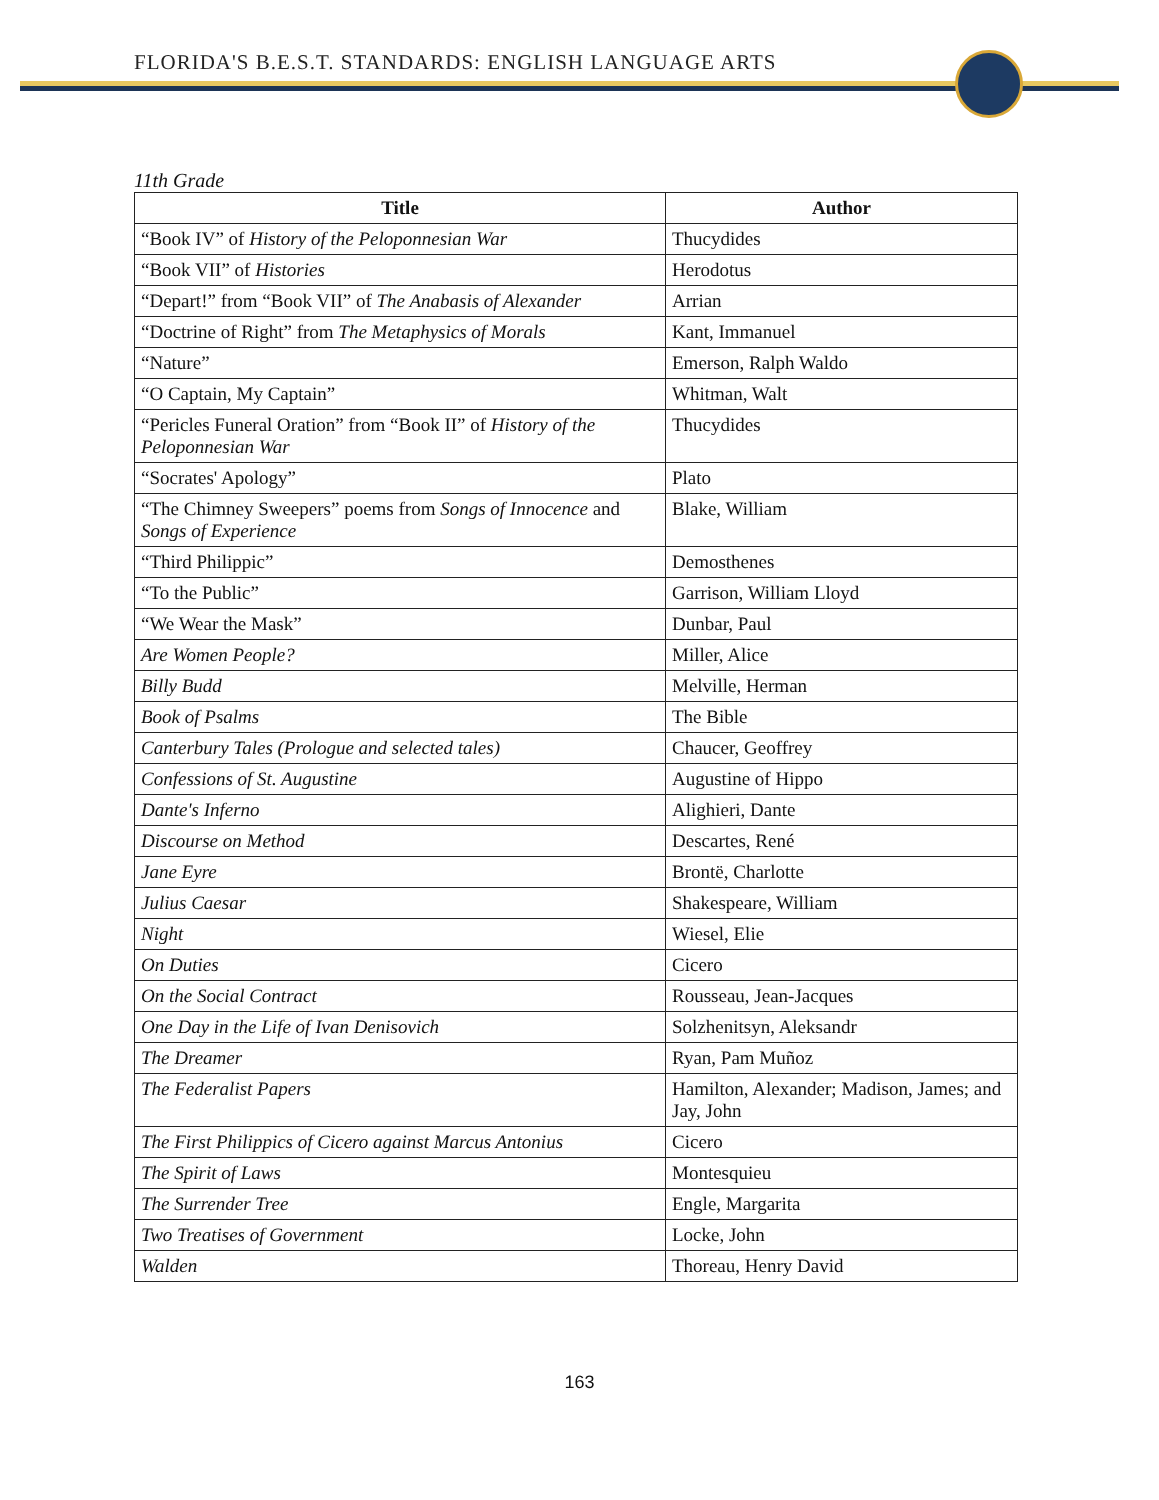FLORIDA'S B.E.S.T. STANDARDS: ENGLISH LANGUAGE ARTS
11th Grade
| Title | Author |
| --- | --- |
| “Book IV” of History of the Peloponnesian War | Thucydides |
| “Book VII” of Histories | Herodotus |
| “Depart!” from “Book VII” of The Anabasis of Alexander | Arrian |
| “Doctrine of Right” from The Metaphysics of Morals | Kant, Immanuel |
| “Nature” | Emerson, Ralph Waldo |
| “O Captain, My Captain” | Whitman, Walt |
| “Pericles Funeral Oration” from “Book II” of History of the Peloponnesian War | Thucydides |
| “Socrates' Apology” | Plato |
| “The Chimney Sweepers” poems from Songs of Innocence and Songs of Experience | Blake, William |
| “Third Philippic” | Demosthenes |
| “To the Public” | Garrison, William Lloyd |
| “We Wear the Mask” | Dunbar, Paul |
| Are Women People? | Miller, Alice |
| Billy Budd | Melville, Herman |
| Book of Psalms | The Bible |
| Canterbury Tales (Prologue and selected tales) | Chaucer, Geoffrey |
| Confessions of St. Augustine | Augustine of Hippo |
| Dante's Inferno | Alighieri, Dante |
| Discourse on Method | Descartes, René |
| Jane Eyre | Brontë, Charlotte |
| Julius Caesar | Shakespeare, William |
| Night | Wiesel, Elie |
| On Duties | Cicero |
| On the Social Contract | Rousseau, Jean-Jacques |
| One Day in the Life of Ivan Denisovich | Solzhenitsyn, Aleksandr |
| The Dreamer | Ryan, Pam Muñoz |
| The Federalist Papers | Hamilton, Alexander; Madison, James; and Jay, John |
| The First Philippics of Cicero against Marcus Antonius | Cicero |
| The Spirit of Laws | Montesquieu |
| The Surrender Tree | Engle, Margarita |
| Two Treatises of Government | Locke, John |
| Walden | Thoreau, Henry David |
163